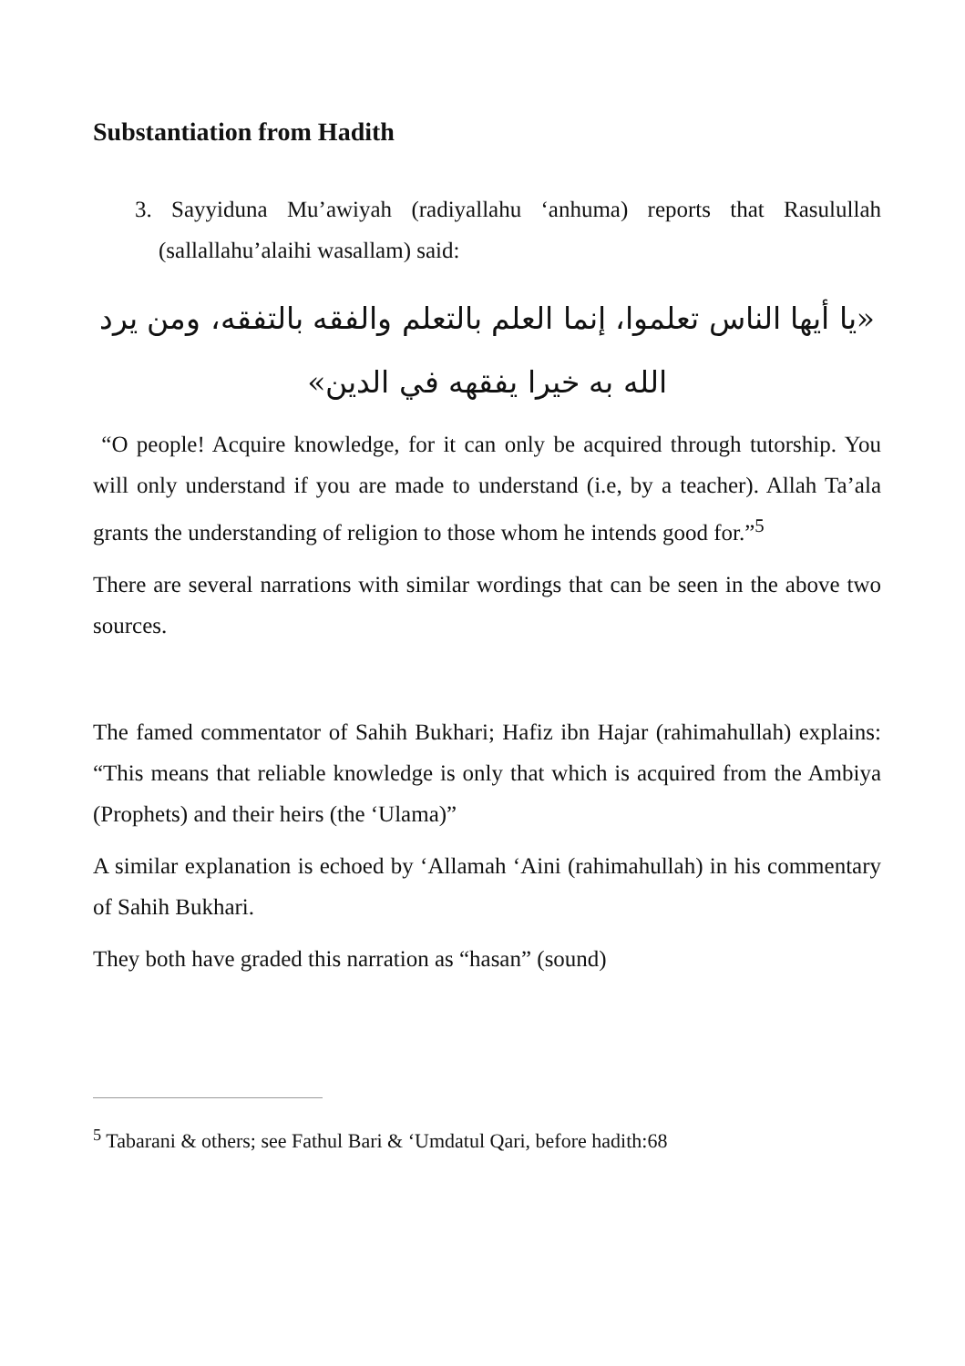Substantiation from Hadith
3. Sayyiduna Mu’awiyah (radiyallahu ‘anhuma) reports that Rasulullah (sallallahu’alaihi wasallam) said:
«يا أيها الناس تعلموا، إنما العلم بالتعلم والفقه بالتفقه، ومن يرد الله به خيرا يفقهه في الدين»
“O people! Acquire knowledge, for it can only be acquired through tutorship. You will only understand if you are made to understand (i.e, by a teacher). Allah Ta’ala grants the understanding of religion to those whom he intends good for.”<sup>5</sup>
There are several narrations with similar wordings that can be seen in the above two sources.
The famed commentator of Sahih Bukhari; Hafiz ibn Hajar (rahimahullah) explains: “This means that reliable knowledge is only that which is acquired from the Ambiya (Prophets) and their heirs (the ‘Ulama)”
A similar explanation is echoed by ‘Allamah ‘Aini (rahimahullah) in his commentary of Sahih Bukhari.
They both have graded this narration as “hasan” (sound)
<sup>5</sup> Tabarani & others; see Fathul Bari & ‘Umdatul Qari, before hadith:68